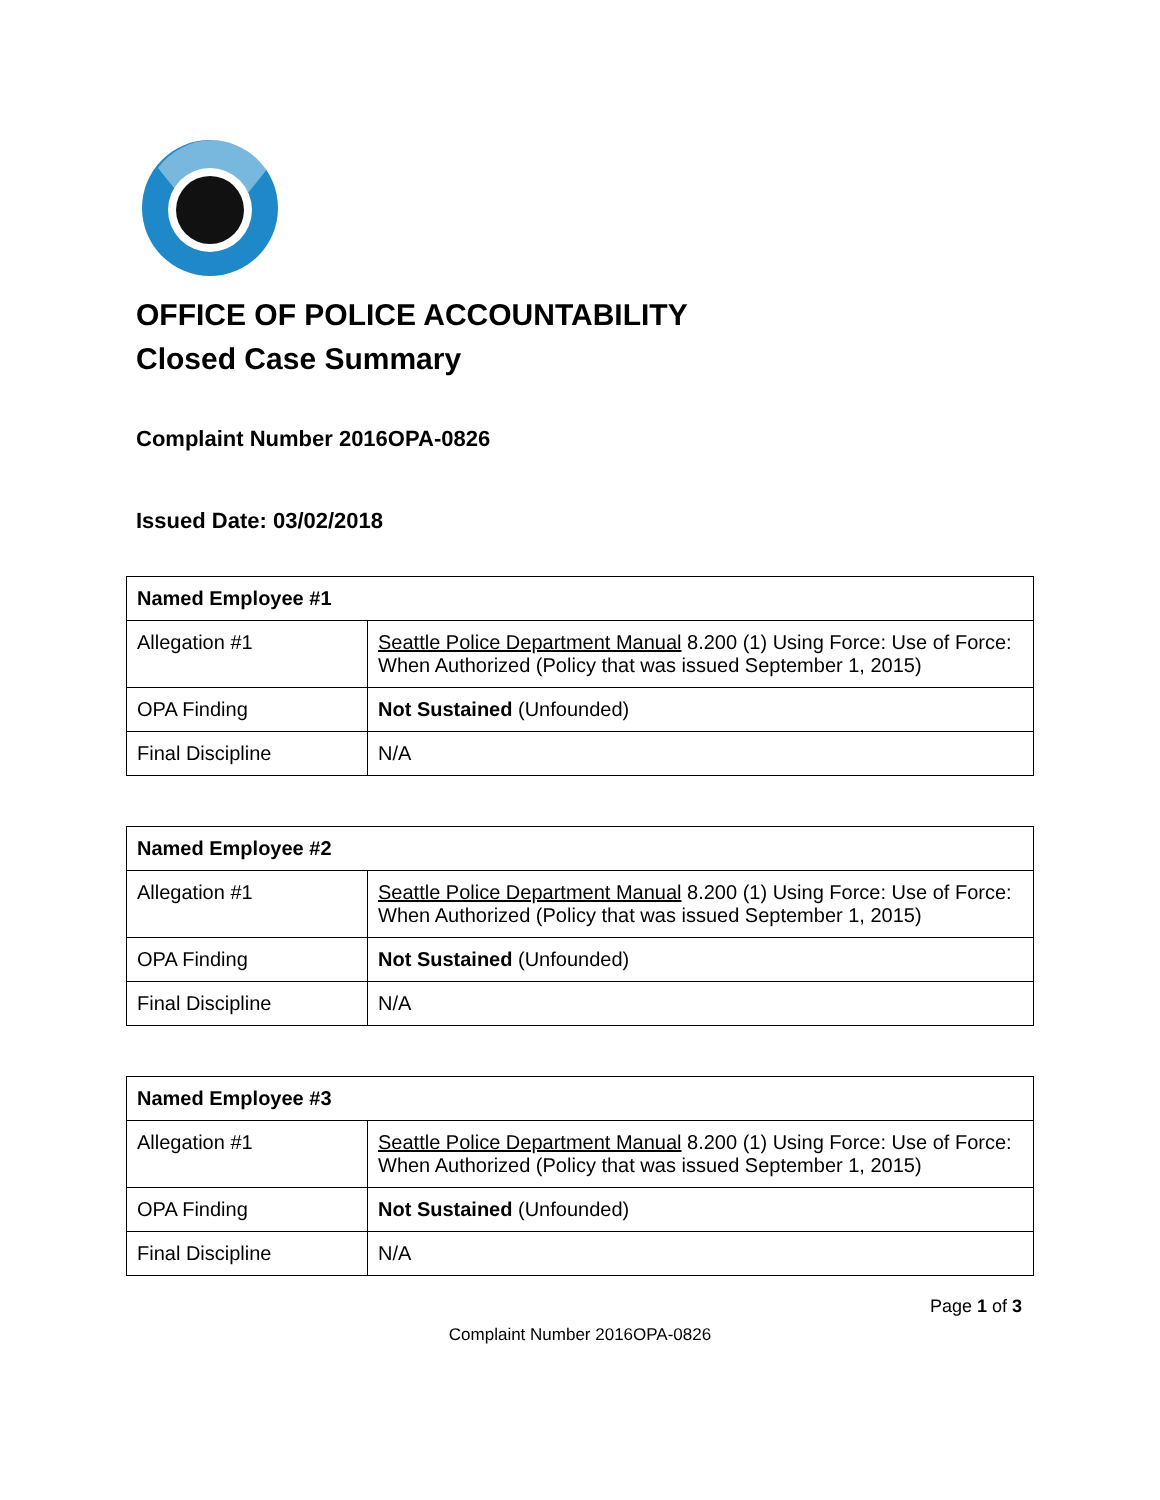OFFICE OF POLICE ACCOUNTABILITY
Closed Case Summary
Complaint Number 2016OPA-0826
Issued Date: 03/02/2018
| Named Employee #1 | |
| --- | --- |
| Allegation #1 | Seattle Police Department Manual 8.200 (1) Using Force: Use of Force: When Authorized (Policy that was issued September 1, 2015) |
| OPA Finding | Not Sustained (Unfounded) |
| Final Discipline | N/A |
| Named Employee #2 | |
| --- | --- |
| Allegation #1 | Seattle Police Department Manual 8.200 (1) Using Force: Use of Force: When Authorized (Policy that was issued September 1, 2015) |
| OPA Finding | Not Sustained (Unfounded) |
| Final Discipline | N/A |
| Named Employee #3 | |
| --- | --- |
| Allegation #1 | Seattle Police Department Manual 8.200 (1) Using Force: Use of Force: When Authorized (Policy that was issued September 1, 2015) |
| OPA Finding | Not Sustained (Unfounded) |
| Final Discipline | N/A |
Page 1 of 3
Complaint Number 2016OPA-0826